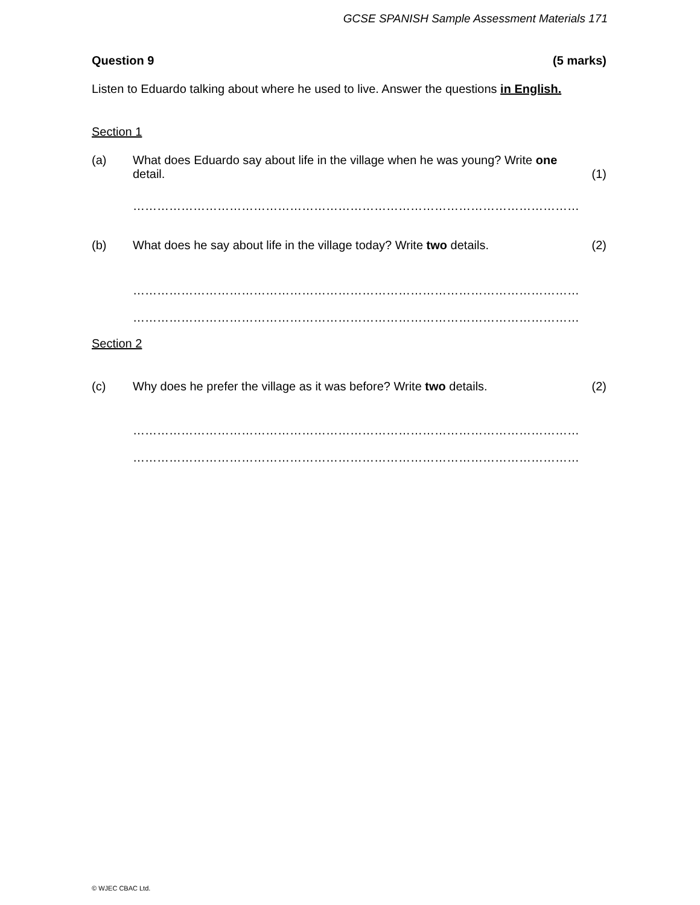GCSE SPANISH Sample Assessment Materials 171
Question 9 (5 marks)
Listen to Eduardo talking about where he used to live. Answer the questions in English.
Section 1
(a)
What does Eduardo say about life in the village when he was young? Write one detail.
(1)
…………………………………………………………………………………………………
(b)
What does he say about life in the village today? Write two details.
(2)
…………………………………………………………………………………………………
…………………………………………………………………………………………………
Section 2
(c)
Why does he prefer the village as it was before? Write two details.
(2)
…………………………………………………………………………………………………
…………………………………………………………………………………………………
© WJEC CBAC Ltd.